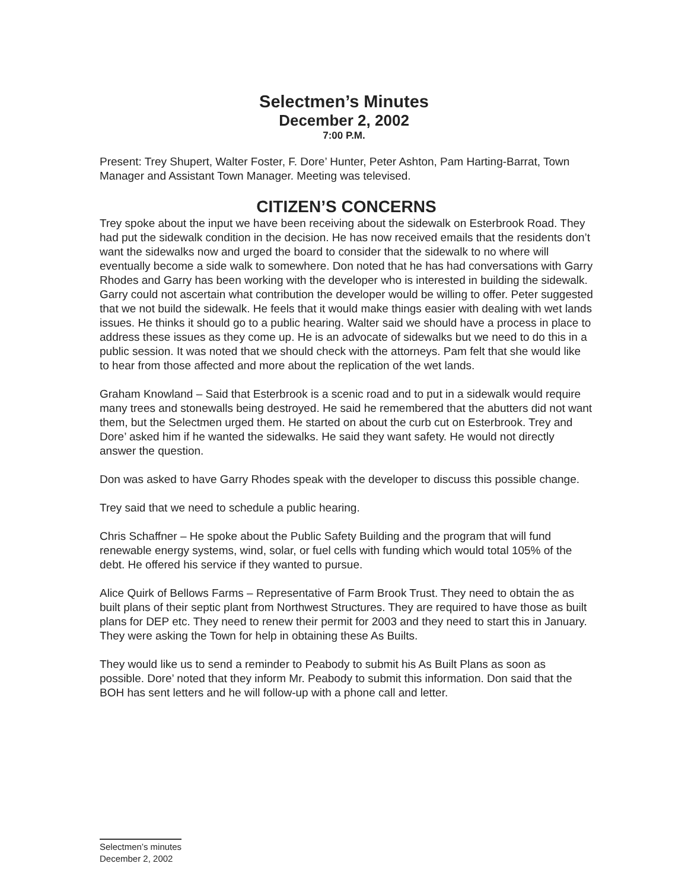Selectmen’s Minutes
December 2, 2002
7:00 P.M.
Present: Trey Shupert, Walter Foster, F. Dore’ Hunter, Peter Ashton, Pam Harting-Barrat, Town Manager and Assistant Town Manager. Meeting was televised.
CITIZEN’S CONCERNS
Trey spoke about the input we have been receiving about the sidewalk on Esterbrook Road. They had put the sidewalk condition in the decision. He has now received emails that the residents don’t want the sidewalks now and urged the board to consider that the sidewalk to no where will eventually become a side walk to somewhere. Don noted that he has had conversations with Garry Rhodes and Garry has been working with the developer who is interested in building the sidewalk. Garry could not ascertain what contribution the developer would be willing to offer. Peter suggested that we not build the sidewalk. He feels that it would make things easier with dealing with wet lands issues. He thinks it should go to a public hearing. Walter said we should have a process in place to address these issues as they come up. He is an advocate of sidewalks but we need to do this in a public session. It was noted that we should check with the attorneys. Pam felt that she would like to hear from those affected and more about the replication of the wet lands.
Graham Knowland – Said that Esterbrook is a scenic road and to put in a sidewalk would require many trees and stonewalls being destroyed. He said he remembered that the abutters did not want them, but the Selectmen urged them. He started on about the curb cut on Esterbrook. Trey and Dore’ asked him if he wanted the sidewalks. He said they want safety. He would not directly answer the question.
Don was asked to have Garry Rhodes speak with the developer to discuss this possible change.
Trey said that we need to schedule a public hearing.
Chris Schaffner – He spoke about the Public Safety Building and the program that will fund renewable energy systems, wind, solar, or fuel cells with funding which would total 105% of the debt. He offered his service if they wanted to pursue.
Alice Quirk of Bellows Farms – Representative of Farm Brook Trust. They need to obtain the as built plans of their septic plant from Northwest Structures. They are required to have those as built plans for DEP etc. They need to renew their permit for 2003 and they need to start this in January. They were asking the Town for help in obtaining these As Builts.
They would like us to send a reminder to Peabody to submit his As Built Plans as soon as possible. Dore’ noted that they inform Mr. Peabody to submit this information. Don said that the BOH has sent letters and he will follow-up with a phone call and letter.
Selectmen’s minutes
December 2, 2002